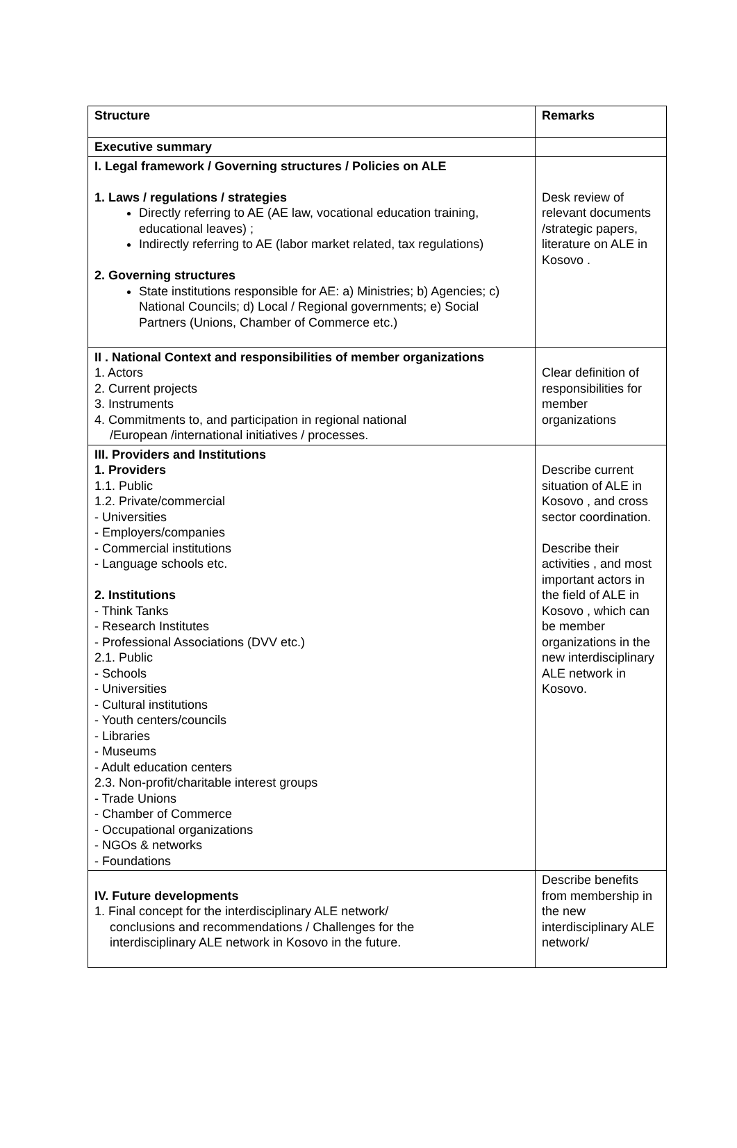| Structure | Remarks |
| --- | --- |
| Executive summary | |
| I. Legal framework / Governing structures / Policies on ALE 1. Laws / regulations / strategies Directly referring to AE (AE law, vocational education training, educational leaves) ; Indirectly referring to AE (labor market related, tax regulations) 2. Governing structures State institutions responsible for AE: a) Ministries; b) Agencies; c) National Councils; d) Local / Regional governments; e) Social Partners (Unions, Chamber of Commerce etc.) | Desk review of relevant documents /strategic papers, literature on ALE in Kosovo . |
| II . National Context and responsibilities of member organizations 1. Actors 2. Current projects 3. Instruments 4. Commitments to, and participation in regional national /European /international initiatives / processes. | Clear definition of responsibilities for member organizations |
| III. Providers and Institutions 1. Providers 1.1. Public 1.2. Private/commercial - Universities - Employers/companies - Commercial institutions - Language schools etc. 2. Institutions - Think Tanks - Research Institutes - Professional Associations (DVV etc.) 2.1. Public - Schools - Universities - Cultural institutions - Youth centers/councils - Libraries - Museums - Adult education centers 2.3. Non-profit/charitable interest groups - Trade Unions - Chamber of Commerce - Occupational organizations - NGOs & networks - Foundations | Describe current situation of ALE in Kosovo , and cross sector coordination. Describe their activities , and most important actors in the field of ALE in Kosovo , which can be member organizations in the new interdisciplinary ALE network in Kosovo. |
| IV. Future developments 1. Final concept for the interdisciplinary ALE network/ conclusions and recommendations / Challenges for the interdisciplinary ALE network in Kosovo in the future. | Describe benefits from membership in the new interdisciplinary ALE network/ |